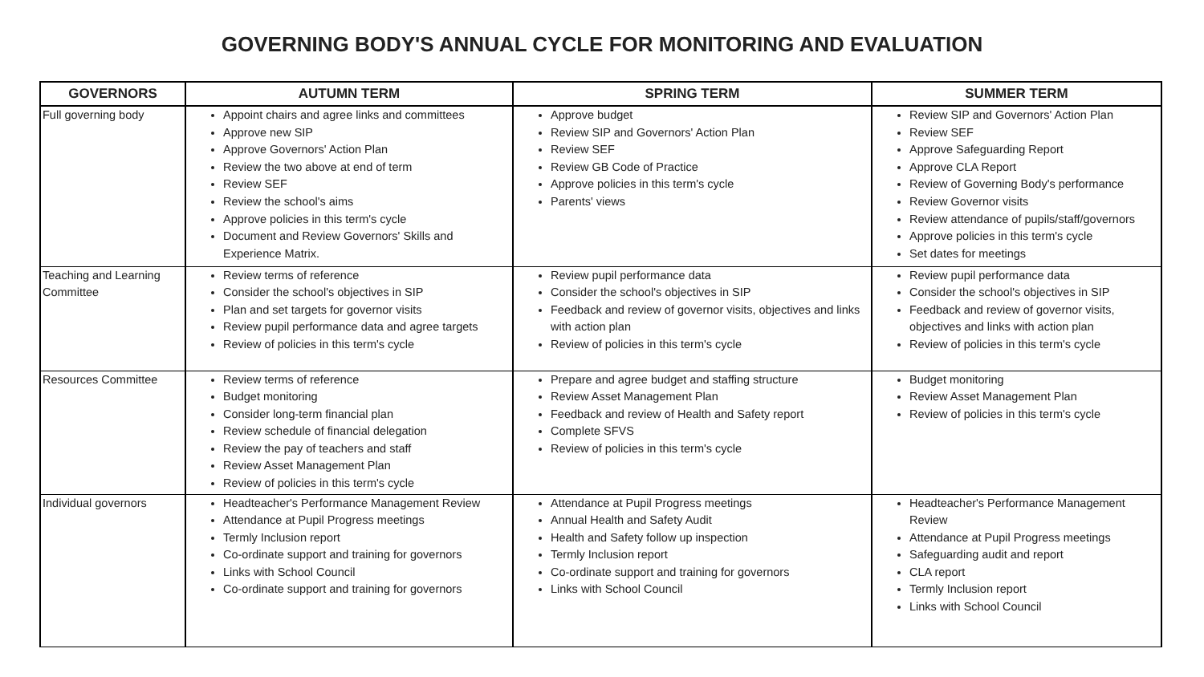GOVERNING BODY'S ANNUAL CYCLE FOR MONITORING AND EVALUATION
| GOVERNORS | AUTUMN TERM | SPRING TERM | SUMMER TERM |
| --- | --- | --- | --- |
| Full governing body | Appoint chairs and agree links and committees Approve new SIP Approve Governors' Action Plan Review the two above at end of term Review SEF Review the school's aims Approve policies in this term's cycle Document and Review Governors' Skills and Experience Matrix. | Approve budget Review SIP and Governors' Action Plan Review SEF Review GB Code of Practice Approve policies in this term's cycle Parents' views | Review SIP and Governors' Action Plan Review SEF Approve Safeguarding Report Approve CLA Report Review of Governing Body's performance Review Governor visits Review attendance of pupils/staff/governors Approve policies in this term's cycle Set dates for meetings |
| Teaching and Learning Committee | Review terms of reference Consider the school's objectives in SIP Plan and set targets for governor visits Review pupil performance data and agree targets Review of policies in this term's cycle | Review pupil performance data Consider the school's objectives in SIP Feedback and review of governor visits, objectives and links with action plan Review of policies in this term's cycle | Review pupil performance data Consider the school's objectives in SIP Feedback and review of governor visits, objectives and links with action plan Review of policies in this term's cycle |
| Resources Committee | Review terms of reference Budget monitoring Consider long-term financial plan Review schedule of financial delegation Review the pay of teachers and staff Review Asset Management Plan Review of policies in this term's cycle | Prepare and agree budget and staffing structure Review Asset Management Plan Feedback and review of Health and Safety report Complete SFVS Review of policies in this term's cycle | Budget monitoring Review Asset Management Plan Review of policies in this term's cycle |
| Individual governors | Headteacher's Performance Management Review Attendance at Pupil Progress meetings Termly Inclusion report Co-ordinate support and training for governors Links with School Council Co-ordinate support and training for governors | Attendance at Pupil Progress meetings Annual Health and Safety Audit Health and Safety follow up inspection Termly Inclusion report Co-ordinate support and training for governors Links with School Council | Headteacher's Performance Management Review Attendance at Pupil Progress meetings Safeguarding audit and report CLA report Termly Inclusion report Links with School Council |